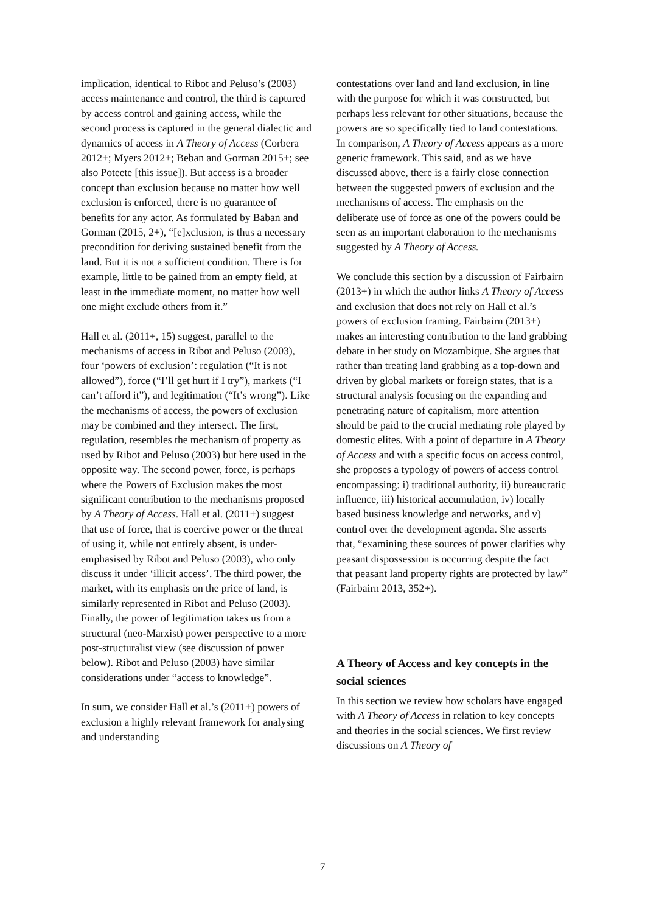implication, identical to Ribot and Peluso’s (2003) access maintenance and control, the third is captured by access control and gaining access, while the second process is captured in the general dialectic and dynamics of access in A Theory of Access (Corbera 2012+; Myers 2012+; Beban and Gorman 2015+; see also Poteete [this issue]). But access is a broader concept than exclusion because no matter how well exclusion is enforced, there is no guarantee of benefits for any actor. As formulated by Baban and Gorman (2015, 2+), “[e]xclusion, is thus a necessary precondition for deriving sustained benefit from the land. But it is not a sufficient condition. There is for example, little to be gained from an empty field, at least in the immediate moment, no matter how well one might exclude others from it.”
Hall et al. (2011+, 15) suggest, parallel to the mechanisms of access in Ribot and Peluso (2003), four ‘powers of exclusion’: regulation (“It is not allowed”), force (“I’ll get hurt if I try”), markets (“I can’t afford it”), and legitimation (“It’s wrong”). Like the mechanisms of access, the powers of exclusion may be combined and they intersect. The first, regulation, resembles the mechanism of property as used by Ribot and Peluso (2003) but here used in the opposite way. The second power, force, is perhaps where the Powers of Exclusion makes the most significant contribution to the mechanisms proposed by A Theory of Access. Hall et al. (2011+) suggest that use of force, that is coercive power or the threat of using it, while not entirely absent, is under-emphasised by Ribot and Peluso (2003), who only discuss it under ‘illicit access’. The third power, the market, with its emphasis on the price of land, is similarly represented in Ribot and Peluso (2003). Finally, the power of legitimation takes us from a structural (neo-Marxist) power perspective to a more post-structuralist view (see discussion of power below). Ribot and Peluso (2003) have similar considerations under “access to knowledge”.
In sum, we consider Hall et al.’s (2011+) powers of exclusion a highly relevant framework for analysing and understanding
contestations over land and land exclusion, in line with the purpose for which it was constructed, but perhaps less relevant for other situations, because the powers are so specifically tied to land contestations. In comparison, A Theory of Access appears as a more generic framework. This said, and as we have discussed above, there is a fairly close connection between the suggested powers of exclusion and the mechanisms of access. The emphasis on the deliberate use of force as one of the powers could be seen as an important elaboration to the mechanisms suggested by A Theory of Access.
We conclude this section by a discussion of Fairbairn (2013+) in which the author links A Theory of Access and exclusion that does not rely on Hall et al.’s powers of exclusion framing. Fairbairn (2013+) makes an interesting contribution to the land grabbing debate in her study on Mozambique. She argues that rather than treating land grabbing as a top-down and driven by global markets or foreign states, that is a structural analysis focusing on the expanding and penetrating nature of capitalism, more attention should be paid to the crucial mediating role played by domestic elites. With a point of departure in A Theory of Access and with a specific focus on access control, she proposes a typology of powers of access control encompassing: i) traditional authority, ii) bureaucratic influence, iii) historical accumulation, iv) locally based business knowledge and networks, and v) control over the development agenda. She asserts that, “examining these sources of power clarifies why peasant dispossession is occurring despite the fact that peasant land property rights are protected by law” (Fairbairn 2013, 352+).
A Theory of Access and key concepts in the social sciences
In this section we review how scholars have engaged with A Theory of Access in relation to key concepts and theories in the social sciences. We first review discussions on A Theory of
7